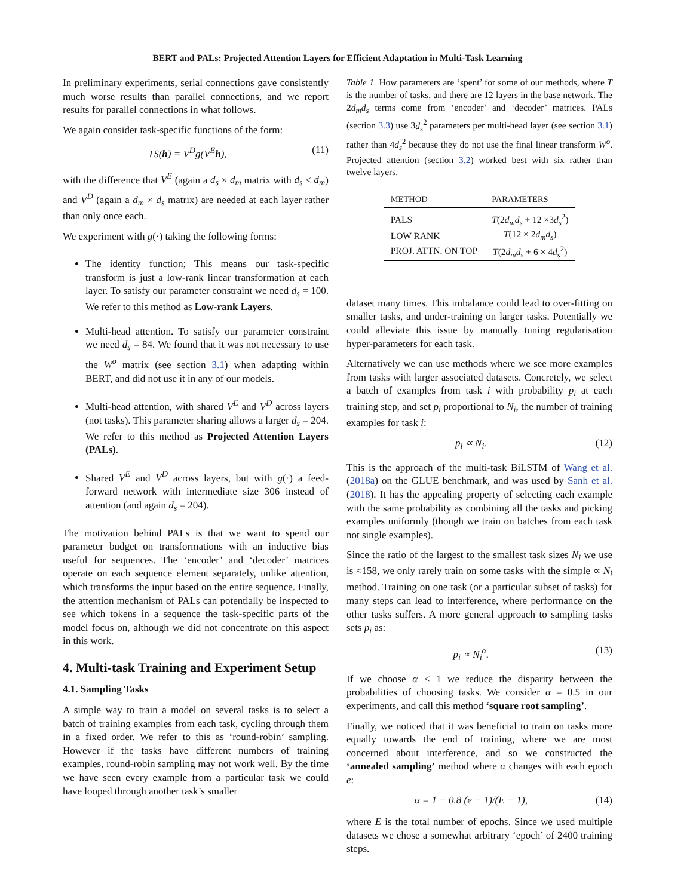BERT and PALs: Projected Attention Layers for Efficient Adaptation in Multi-Task Learning
In preliminary experiments, serial connections gave consistently much worse results than parallel connections, and we report results for parallel connections in what follows.
We again consider task-specific functions of the form:
TS(h) = V<sup>D</sup>g(V<sup>E</sup>h), (11)
with the difference that V<sup>E</sup> (again a d<sub>s</sub> × d<sub>m</sub> matrix with d<sub>s</sub> < d<sub>m</sub>) and V<sup>D</sup> (again a d<sub>m</sub> × d<sub>s</sub> matrix) are needed at each layer rather than only once each.
We experiment with g(·) taking the following forms:
The identity function; This means our task-specific transform is just a low-rank linear transformation at each layer. To satisfy our parameter constraint we need d<sub>s</sub> = 100. We refer to this method as Low-rank Layers.
Multi-head attention. To satisfy our parameter constraint we need d<sub>s</sub> = 84. We found that it was not necessary to use the W<sup>o</sup> matrix (see section 3.1) when adapting within BERT, and did not use it in any of our models.
Multi-head attention, with shared V<sup>E</sup> and V<sup>D</sup> across layers (not tasks). This parameter sharing allows a larger d<sub>s</sub> = 204. We refer to this method as Projected Attention Layers (PALs).
Shared V<sup>E</sup> and V<sup>D</sup> across layers, but with g(·) a feed-forward network with intermediate size 306 instead of attention (and again d<sub>s</sub> = 204).
The motivation behind PALs is that we want to spend our parameter budget on transformations with an inductive bias useful for sequences. The ‘encoder’ and ‘decoder’ matrices operate on each sequence element separately, unlike attention, which transforms the input based on the entire sequence. Finally, the attention mechanism of PALs can potentially be inspected to see which tokens in a sequence the task-specific parts of the model focus on, although we did not concentrate on this aspect in this work.
4. Multi-task Training and Experiment Setup
4.1. Sampling Tasks
A simple way to train a model on several tasks is to select a batch of training examples from each task, cycling through them in a fixed order. We refer to this as ‘round-robin’ sampling. However if the tasks have different numbers of training examples, round-robin sampling may not work well. By the time we have seen every example from a particular task we could have looped through another task’s smaller
Table 1. How parameters are ‘spent’ for some of our methods, where T is the number of tasks, and there are 12 layers in the base network. The 2d<sub>m</sub>d<sub>s</sub> terms come from ‘encoder’ and ‘decoder’ matrices. PALs (section 3.3) use 3d<sub>s</sub><sup>2</sup> parameters per multi-head layer (see section 3.1) rather than 4d<sub>s</sub><sup>2</sup> because they do not use the final linear transform W<sup>o</sup>. Projected attention (section 3.2) worked best with six rather than twelve layers.
| METHOD | PARAMETERS |
| --- | --- |
| PALS | T (2 d<sub>m</sub>d<sub>s</sub> + 12 ×3 d<sub>s</sub><sup>2</sup>) |
| LOW RANK | T (12 × 2 d<sub>m</sub>d<sub>s</sub> ) |
| PROJ. ATTN. ON TOP | T (2 d<sub>m</sub>d<sub>s</sub> + 6 × 4 d<sub>s</sub><sup>2</sup>) |
dataset many times. This imbalance could lead to over-fitting on smaller tasks, and under-training on larger tasks. Potentially we could alleviate this issue by manually tuning regularisation hyper-parameters for each task.
Alternatively we can use methods where we see more examples from tasks with larger associated datasets. Concretely, we select a batch of examples from task i with probability p<sub>i</sub> at each training step, and set p<sub>i</sub> proportional to N<sub>i</sub>, the number of training examples for task i:
p<sub>i</sub> ∝ N<sub>i</sub>. (12)
This is the approach of the multi-task BiLSTM of Wang et al. (2018a) on the GLUE benchmark, and was used by Sanh et al. (2018). It has the appealing property of selecting each example with the same probability as combining all the tasks and picking examples uniformly (though we train on batches from each task not single examples).
Since the ratio of the largest to the smallest task sizes N<sub>i</sub> we use is ≈158, we only rarely train on some tasks with the simple ∝ N<sub>i</sub> method. Training on one task (or a particular subset of tasks) for many steps can lead to interference, where performance on the other tasks suffers. A more general approach to sampling tasks sets p<sub>i</sub> as:
p<sub>i</sub> ∝ N<sub>i</sub><sup>α</sup>. (13)
If we choose α < 1 we reduce the disparity between the probabilities of choosing tasks. We consider α = 0.5 in our experiments, and call this method ‘square root sampling’.
Finally, we noticed that it was beneficial to train on tasks more equally towards the end of training, where we are most concerned about interference, and so we constructed the ‘annealed sampling’ method where α changes with each epoch e:
α = 1 − 0.8 (e − 1)/(E − 1), (14)
where E is the total number of epochs. Since we used multiple datasets we chose a somewhat arbitrary ‘epoch’ of 2400 training steps.